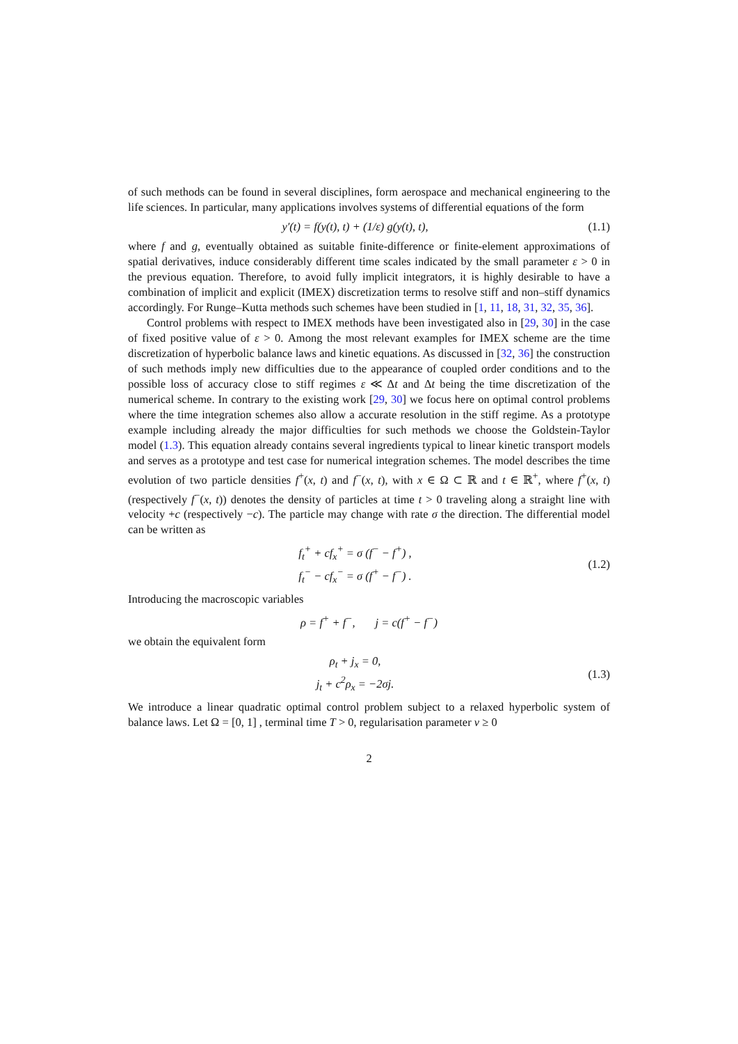of such methods can be found in several disciplines, form aerospace and mechanical engineering to the life sciences. In particular, many applications involves systems of differential equations of the form
y′(t) = f(y(t), t) + (1/ε) g(y(t), t),
(1.1)
where f and g, eventually obtained as suitable finite-difference or finite-element approximations of spatial derivatives, induce considerably different time scales indicated by the small parameter ε > 0 in the previous equation. Therefore, to avoid fully implicit integrators, it is highly desirable to have a combination of implicit and explicit (IMEX) discretization terms to resolve stiff and non–stiff dynamics accordingly. For Runge–Kutta methods such schemes have been studied in [1, 11, 18, 31, 32, 35, 36].
Control problems with respect to IMEX methods have been investigated also in [29, 30] in the case of fixed positive value of ε > 0. Among the most relevant examples for IMEX scheme are the time discretization of hyperbolic balance laws and kinetic equations. As discussed in [32, 36] the construction of such methods imply new difficulties due to the appearance of coupled order conditions and to the possible loss of accuracy close to stiff regimes ε ≪ Δt and Δt being the time discretization of the numerical scheme. In contrary to the existing work [29, 30] we focus here on optimal control problems where the time integration schemes also allow a accurate resolution in the stiff regime. As a prototype example including already the major difficulties for such methods we choose the Goldstein-Taylor model (1.3). This equation already contains several ingredients typical to linear kinetic transport models and serves as a prototype and test case for numerical integration schemes. The model describes the time evolution of two particle densities f<sup>+</sup>(x, t) and f<sup>−</sup>(x, t), with x ∈ Ω ⊂ ℝ and t ∈ ℝ<sup>+</sup>, where f<sup>+</sup>(x, t) (respectively f<sup>−</sup>(x, t)) denotes the density of particles at time t > 0 traveling along a straight line with velocity +c (respectively −c). The particle may change with rate σ the direction. The differential model can be written as
f<sub>t</sub><sup>+</sup> + cf<sub>x</sub><sup>+</sup> = σ (f<sup>−</sup> − f<sup>+</sup>) ,
f<sub>t</sub><sup>−</sup> − cf<sub>x</sub><sup>−</sup> = σ (f<sup>+</sup> − f<sup>−</sup>) .
(1.2)
Introducing the macroscopic variables
ρ = f<sup>+</sup> + f<sup>−</sup>, j = c(f<sup>+</sup> − f<sup>−</sup>)
we obtain the equivalent form
ρ<sub>t</sub> + j<sub>x</sub> = 0,
j<sub>t</sub> + c<sup>2</sup>ρ<sub>x</sub> = −2σj.
(1.3)
We introduce a linear quadratic optimal control problem subject to a relaxed hyperbolic system of balance laws. Let Ω = [0, 1] , terminal time T > 0, regularisation parameter ν ≥ 0
2